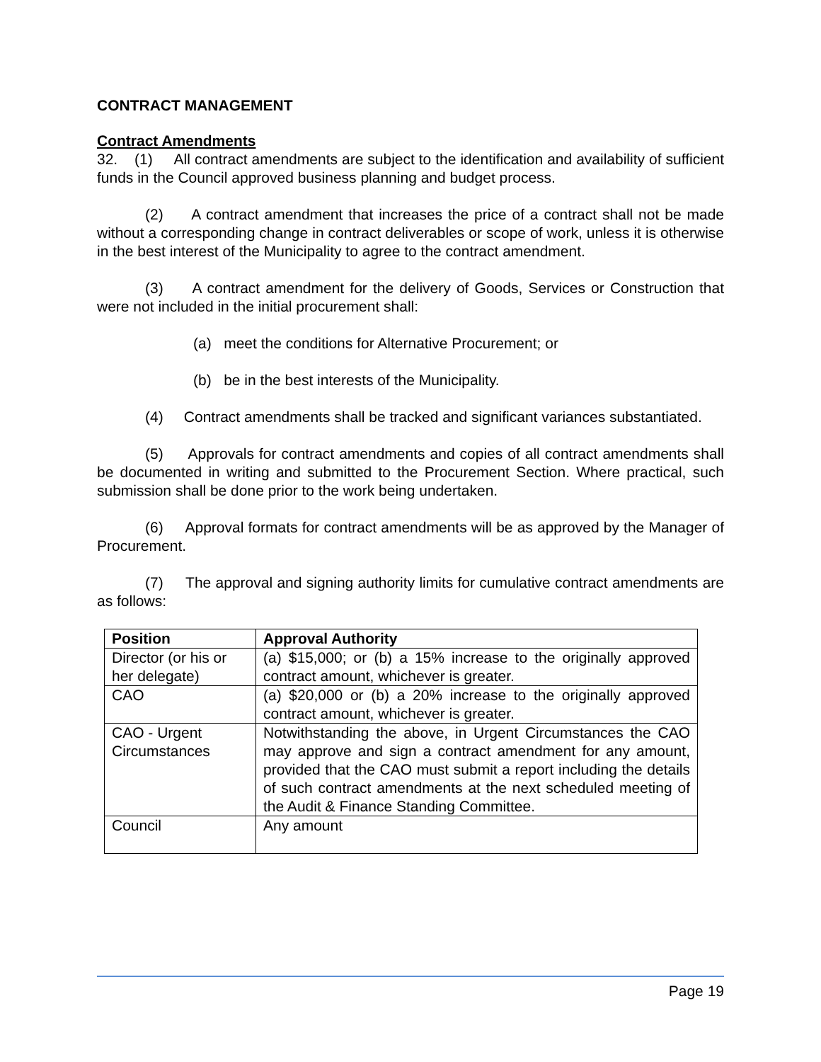CONTRACT MANAGEMENT
Contract Amendments
32. (1) All contract amendments are subject to the identification and availability of sufficient funds in the Council approved business planning and budget process.
(2) A contract amendment that increases the price of a contract shall not be made without a corresponding change in contract deliverables or scope of work, unless it is otherwise in the best interest of the Municipality to agree to the contract amendment.
(3) A contract amendment for the delivery of Goods, Services or Construction that were not included in the initial procurement shall:
(a) meet the conditions for Alternative Procurement; or
(b) be in the best interests of the Municipality.
(4) Contract amendments shall be tracked and significant variances substantiated.
(5) Approvals for contract amendments and copies of all contract amendments shall be documented in writing and submitted to the Procurement Section. Where practical, such submission shall be done prior to the work being undertaken.
(6) Approval formats for contract amendments will be as approved by the Manager of Procurement.
(7) The approval and signing authority limits for cumulative contract amendments are as follows:
| Position | Approval Authority |
| --- | --- |
| Director (or his or her delegate) | (a) $15,000; or (b) a 15% increase to the originally approved contract amount, whichever is greater. |
| CAO | (a) $20,000 or (b) a 20% increase to the originally approved contract amount, whichever is greater. |
| CAO - Urgent Circumstances | Notwithstanding the above, in Urgent Circumstances the CAO may approve and sign a contract amendment for any amount, provided that the CAO must submit a report including the details of such contract amendments at the next scheduled meeting of the Audit & Finance Standing Committee. |
| Council | Any amount |
Page 19